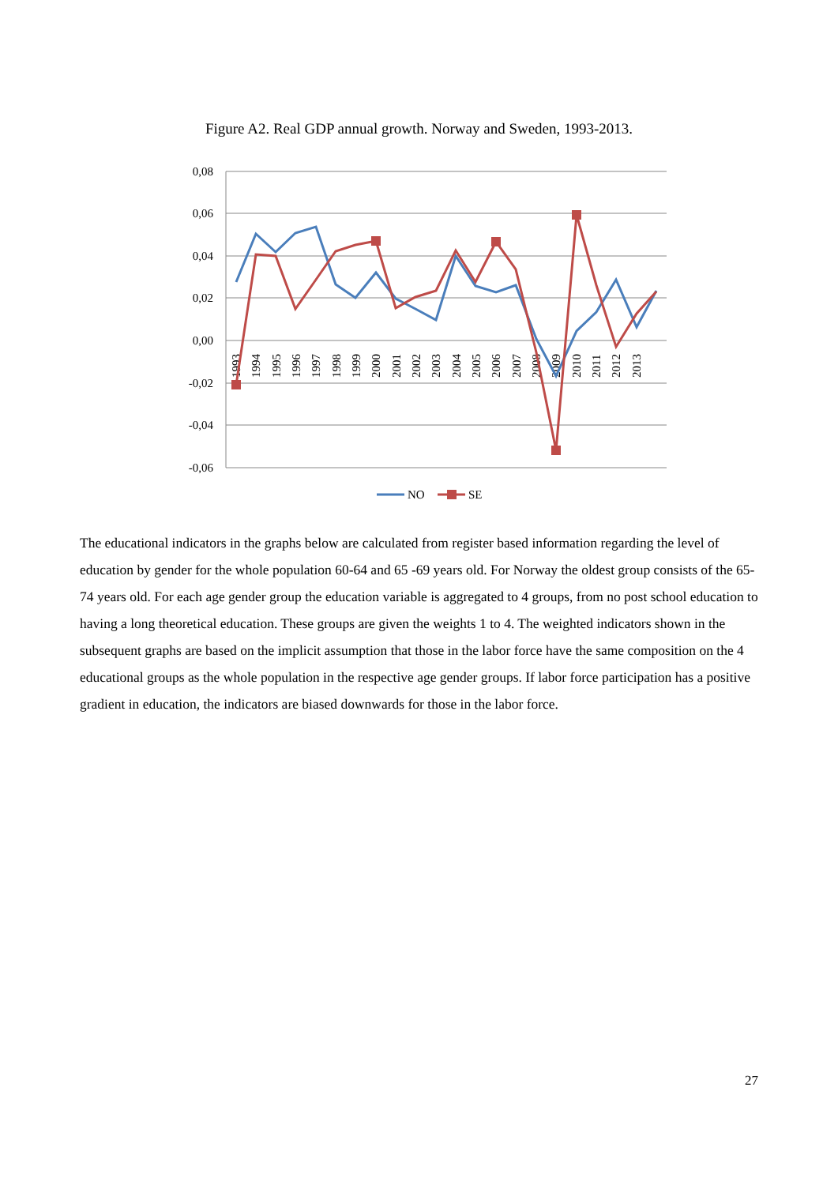Figure A2. Real GDP annual growth. Norway and Sweden, 1993-2013.
0,08
0,06
0,04
0,02
0,00
-0,02
-0,04
-0,06
1993
1994
1995
1996
1997
1998
1999
2000
2001
2002
2003
2004
2005
2006
2007
2008
2009
2010
2011
2012
2013
NO
SE
The educational indicators in the graphs below are calculated from register based information regarding the level of education by gender for the whole population 60-64 and 65 -69 years old. For Norway the oldest group consists of the 65-74 years old. For each age gender group the education variable is aggregated to 4 groups, from no post school education to having a long theoretical education. These groups are given the weights 1 to 4. The weighted indicators shown in the subsequent graphs are based on the implicit assumption that those in the labor force have the same composition on the 4 educational groups as the whole population in the respective age gender groups. If labor force participation has a positive gradient in education, the indicators are biased downwards for those in the labor force.
27